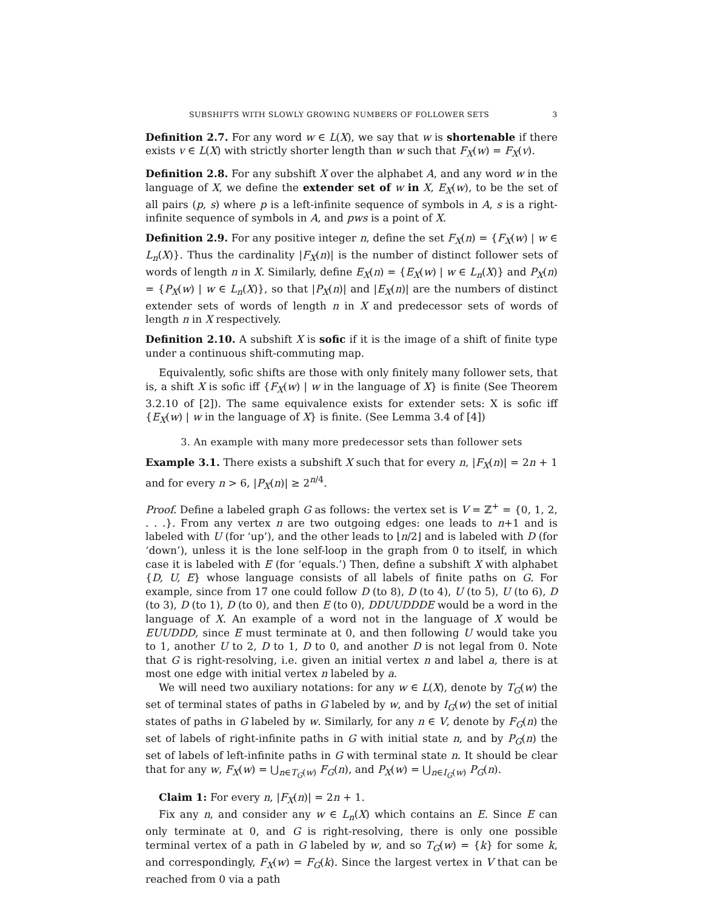SUBSHIFTS WITH SLOWLY GROWING NUMBERS OF FOLLOWER SETS 3
Definition 2.7. For any word w ∈ L(X), we say that w is shortenable if there exists v ∈ L(X) with strictly shorter length than w such that F<sub>X</sub>(w) = F<sub>X</sub>(v).
Definition 2.8. For any subshift X over the alphabet A, and any word w in the language of X, we define the extender set of w in X, E<sub>X</sub>(w), to be the set of all pairs (p, s) where p is a left-infinite sequence of symbols in A, s is a right-infinite sequence of symbols in A, and pws is a point of X.
Definition 2.9. For any positive integer n, define the set F<sub>X</sub>(n) = {F<sub>X</sub>(w) | w ∈ L<sub>n</sub>(X)}. Thus the cardinality |F<sub>X</sub>(n)| is the number of distinct follower sets of words of length n in X. Similarly, define E<sub>X</sub>(n) = {E<sub>X</sub>(w) | w ∈ L<sub>n</sub>(X)} and P<sub>X</sub>(n) = {P<sub>X</sub>(w) | w ∈ L<sub>n</sub>(X)}, so that |P<sub>X</sub>(n)| and |E<sub>X</sub>(n)| are the numbers of distinct extender sets of words of length n in X and predecessor sets of words of length n in X respectively.
Definition 2.10. A subshift X is sofic if it is the image of a shift of finite type under a continuous shift-commuting map.
Equivalently, sofic shifts are those with only finitely many follower sets, that is, a shift X is sofic iff {F<sub>X</sub>(w) | w in the language of X} is finite (See Theorem 3.2.10 of [2]). The same equivalence exists for extender sets: X is sofic iff {E<sub>X</sub>(w) | w in the language of X} is finite. (See Lemma 3.4 of [4])
3. An example with many more predecessor sets than follower sets
Example 3.1. There exists a subshift X such that for every n, |F<sub>X</sub>(n)| = 2n + 1 and for every n > 6, |P<sub>X</sub>(n)| ≥ 2<sup>n/4</sup>.
Proof. Define a labeled graph G as follows: the vertex set is V = ℤ<sup>+</sup> = {0, 1, 2, . . .}. From any vertex n are two outgoing edges: one leads to n+1 and is labeled with U (for ‘up’), and the other leads to ⌊n/2⌋ and is labeled with D (for ‘down’), unless it is the lone self-loop in the graph from 0 to itself, in which case it is labeled with E (for ‘equals.’) Then, define a subshift X with alphabet {D, U, E} whose language consists of all labels of finite paths on G. For example, since from 17 one could follow D (to 8), D (to 4), U (to 5), U (to 6), D (to 3), D (to 1), D (to 0), and then E (to 0), DDUUDDDE would be a word in the language of X. An example of a word not in the language of X would be EUUDDD, since E must terminate at 0, and then following U would take you to 1, another U to 2, D to 1, D to 0, and another D is not legal from 0. Note that G is right-resolving, i.e. given an initial vertex n and label a, there is at most one edge with initial vertex n labeled by a.
We will need two auxiliary notations: for any w ∈ L(X), denote by T<sub>G</sub>(w) the set of terminal states of paths in G labeled by w, and by I<sub>G</sub>(w) the set of initial states of paths in G labeled by w. Similarly, for any n ∈ V, denote by F<sub>G</sub>(n) the set of labels of right-infinite paths in G with initial state n, and by P<sub>G</sub>(n) the set of labels of left-infinite paths in G with terminal state n. It should be clear that for any w, F<sub>X</sub>(w) = ⋃<sub>n∈T<sub>G</sub>(w)</sub> F<sub>G</sub>(n), and P<sub>X</sub>(w) = ⋃<sub>n∈I<sub>G</sub>(w)</sub> P<sub>G</sub>(n).
Claim 1: For every n, |F<sub>X</sub>(n)| = 2n + 1.
Fix any n, and consider any w ∈ L<sub>n</sub>(X) which contains an E. Since E can only terminate at 0, and G is right-resolving, there is only one possible terminal vertex of a path in G labeled by w, and so T<sub>G</sub>(w) = {k} for some k, and correspondingly, F<sub>X</sub>(w) = F<sub>G</sub>(k). Since the largest vertex in V that can be reached from 0 via a path